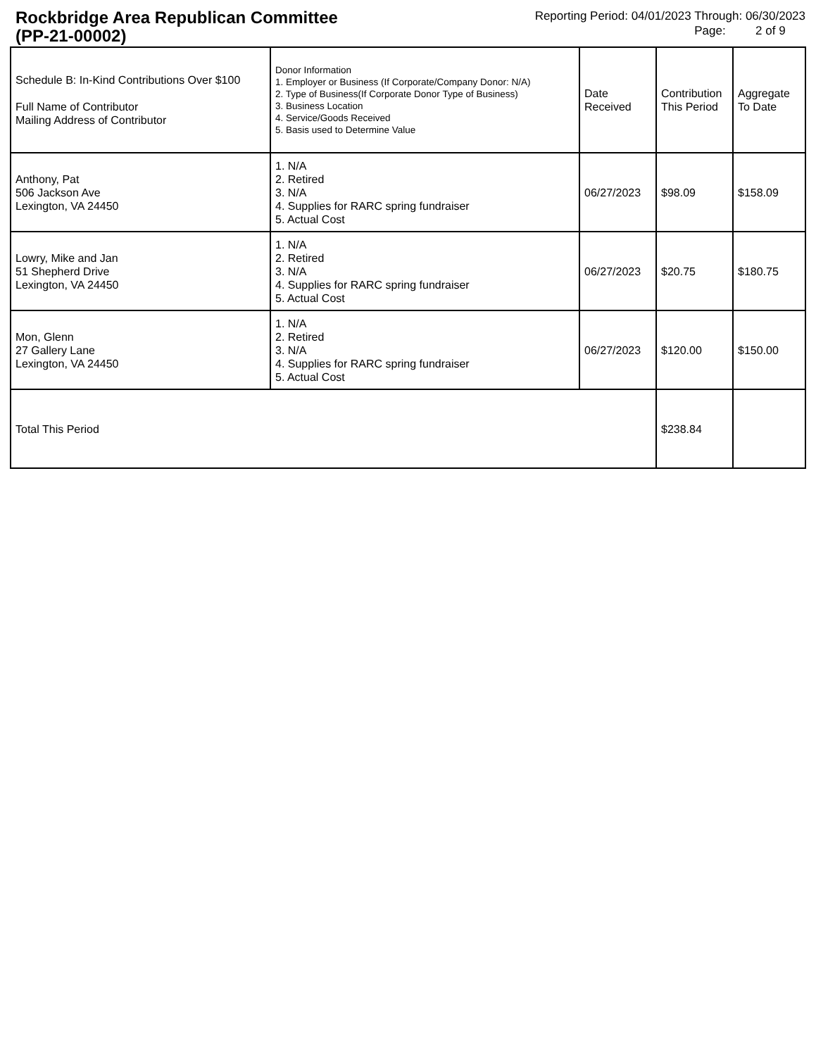Rockbridge Area Republican Committee
(PP-21-00002)
Reporting Period: 04/01/2023 Through: 06/30/2023
Page: 2 of 9
| Schedule B: In-Kind Contributions Over $100 Full Name of Contributor Mailing Address of Contributor | Donor Information 1. Employer or Business (If Corporate/Company Donor: N/A) 2. Type of Business(If Corporate Donor Type of Business) 3. Business Location 4. Service/Goods Received 5. Basis used to Determine Value | Date Received | Contribution This Period | Aggregate To Date |
| --- | --- | --- | --- | --- |
| Anthony, Pat 506 Jackson Ave Lexington, VA 24450 | 1. N/A 2. Retired 3. N/A 4. Supplies for RARC spring fundraiser 5. Actual Cost | 06/27/2023 | $98.09 | $158.09 |
| Lowry, Mike and Jan 51 Shepherd Drive Lexington, VA 24450 | 1. N/A 2. Retired 3. N/A 4. Supplies for RARC spring fundraiser 5. Actual Cost | 06/27/2023 | $20.75 | $180.75 |
| Mon, Glenn 27 Gallery Lane Lexington, VA 24450 | 1. N/A 2. Retired 3. N/A 4. Supplies for RARC spring fundraiser 5. Actual Cost | 06/27/2023 | $120.00 | $150.00 |
| Total This Period | | | $238.84 | |